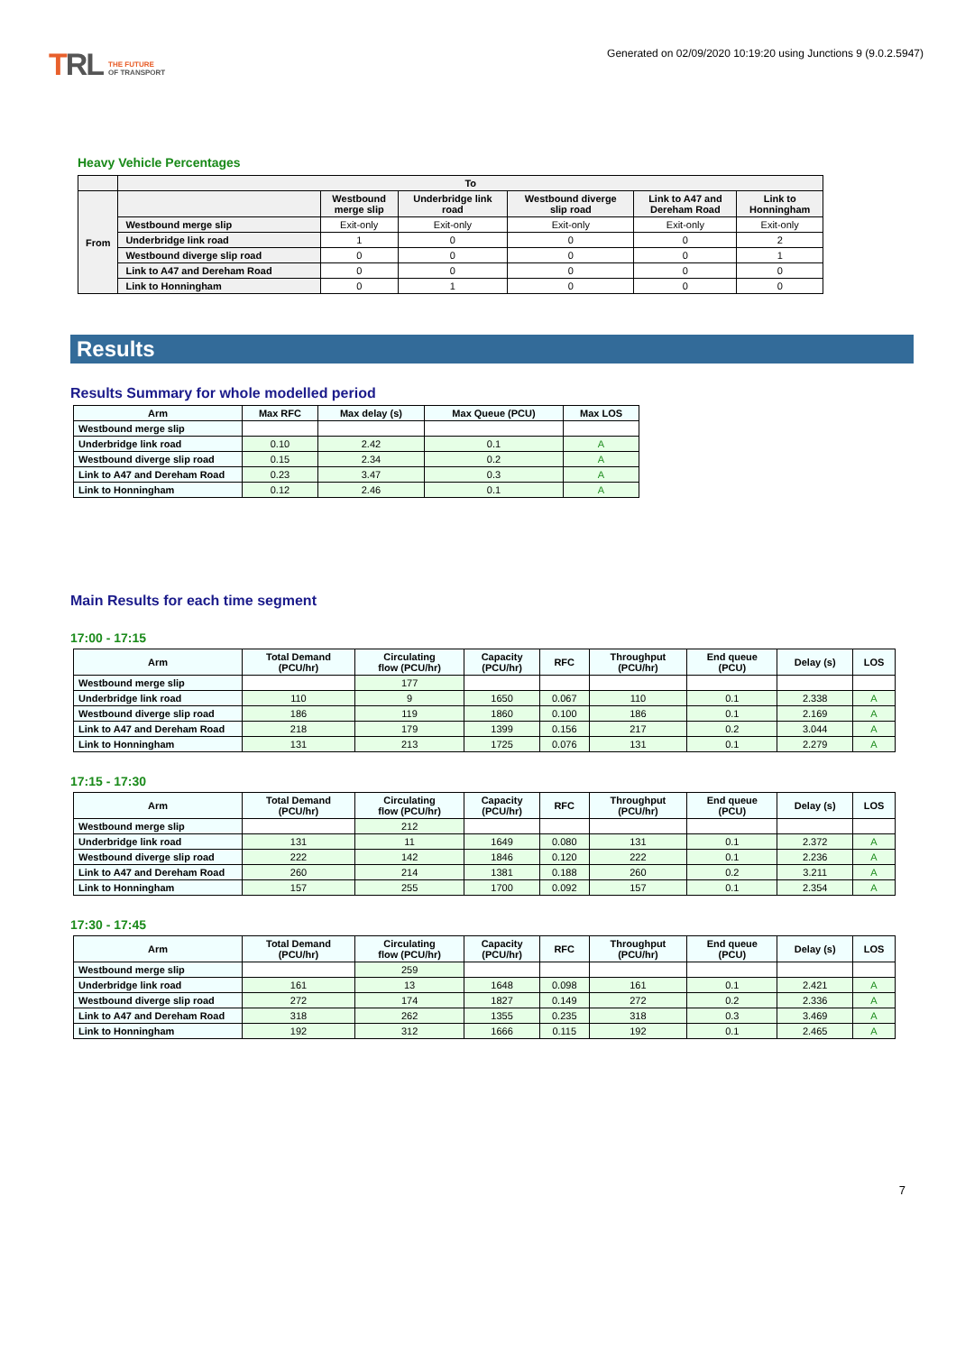TRL THE FUTURE
OF TRANSPORT
Generated on 02/09/2020 10:19:20 using Junctions 9 (9.0.2.5947)
Heavy Vehicle Percentages
| | To | | | | | |
| --- | --- | --- | --- | --- | --- | --- |
| From | | Westbound merge slip | Underbridge link road | Westbound diverge slip road | Link to A47 and Dereham Road | Link to Honningham |
| | Westbound merge slip | Exit-only | Exit-only | Exit-only | Exit-only | Exit-only |
| | Underbridge link road | 1 | 0 | 0 | 0 | 2 |
| | Westbound diverge slip road | 0 | 0 | 0 | 0 | 1 |
| | Link to A47 and Dereham Road | 0 | 0 | 0 | 0 | 0 |
| | Link to Honningham | 0 | 1 | 0 | 0 | 0 |
Results
Results Summary for whole modelled period
| Arm | Max RFC | Max delay (s) | Max Queue (PCU) | Max LOS |
| --- | --- | --- | --- | --- |
| Westbound merge slip | | | | |
| Underbridge link road | 0.10 | 2.42 | 0.1 | A |
| Westbound diverge slip road | 0.15 | 2.34 | 0.2 | A |
| Link to A47 and Dereham Road | 0.23 | 3.47 | 0.3 | A |
| Link to Honningham | 0.12 | 2.46 | 0.1 | A |
Main Results for each time segment
17:00 - 17:15
| Arm | Total Demand (PCU/hr) | Circulating flow (PCU/hr) | Capacity (PCU/hr) | RFC | Throughput (PCU/hr) | End queue (PCU) | Delay (s) | LOS |
| --- | --- | --- | --- | --- | --- | --- | --- | --- |
| Westbound merge slip | | 177 | | | | | | |
| Underbridge link road | 110 | 9 | 1650 | 0.067 | 110 | 0.1 | 2.338 | A |
| Westbound diverge slip road | 186 | 119 | 1860 | 0.100 | 186 | 0.1 | 2.169 | A |
| Link to A47 and Dereham Road | 218 | 179 | 1399 | 0.156 | 217 | 0.2 | 3.044 | A |
| Link to Honningham | 131 | 213 | 1725 | 0.076 | 131 | 0.1 | 2.279 | A |
17:15 - 17:30
| Arm | Total Demand (PCU/hr) | Circulating flow (PCU/hr) | Capacity (PCU/hr) | RFC | Throughput (PCU/hr) | End queue (PCU) | Delay (s) | LOS |
| --- | --- | --- | --- | --- | --- | --- | --- | --- |
| Westbound merge slip | | 212 | | | | | | |
| Underbridge link road | 131 | 11 | 1649 | 0.080 | 131 | 0.1 | 2.372 | A |
| Westbound diverge slip road | 222 | 142 | 1846 | 0.120 | 222 | 0.1 | 2.236 | A |
| Link to A47 and Dereham Road | 260 | 214 | 1381 | 0.188 | 260 | 0.2 | 3.211 | A |
| Link to Honningham | 157 | 255 | 1700 | 0.092 | 157 | 0.1 | 2.354 | A |
17:30 - 17:45
| Arm | Total Demand (PCU/hr) | Circulating flow (PCU/hr) | Capacity (PCU/hr) | RFC | Throughput (PCU/hr) | End queue (PCU) | Delay (s) | LOS |
| --- | --- | --- | --- | --- | --- | --- | --- | --- |
| Westbound merge slip | | 259 | | | | | | |
| Underbridge link road | 161 | 13 | 1648 | 0.098 | 161 | 0.1 | 2.421 | A |
| Westbound diverge slip road | 272 | 174 | 1827 | 0.149 | 272 | 0.2 | 2.336 | A |
| Link to A47 and Dereham Road | 318 | 262 | 1355 | 0.235 | 318 | 0.3 | 3.469 | A |
| Link to Honningham | 192 | 312 | 1666 | 0.115 | 192 | 0.1 | 2.465 | A |
7